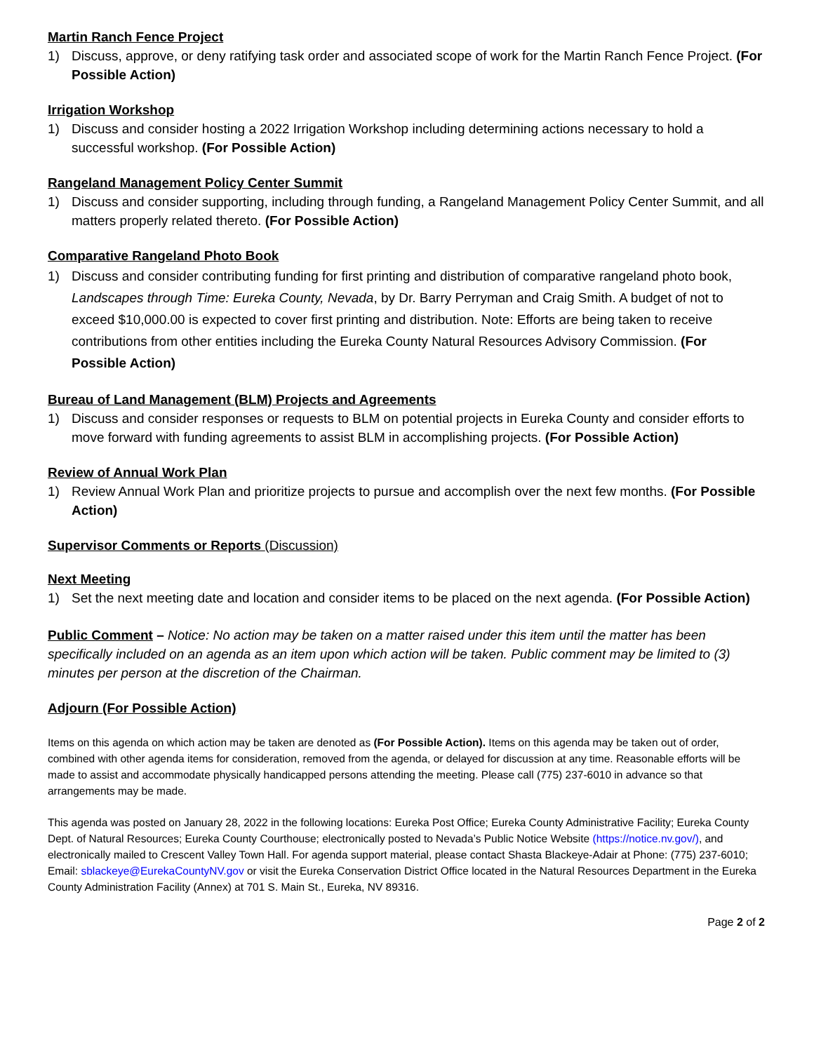Martin Ranch Fence Project
1) Discuss, approve, or deny ratifying task order and associated scope of work for the Martin Ranch Fence Project. (For Possible Action)
Irrigation Workshop
1) Discuss and consider hosting a 2022 Irrigation Workshop including determining actions necessary to hold a successful workshop. (For Possible Action)
Rangeland Management Policy Center Summit
1) Discuss and consider supporting, including through funding, a Rangeland Management Policy Center Summit, and all matters properly related thereto. (For Possible Action)
Comparative Rangeland Photo Book
1) Discuss and consider contributing funding for first printing and distribution of comparative rangeland photo book, Landscapes through Time: Eureka County, Nevada, by Dr. Barry Perryman and Craig Smith. A budget of not to exceed $10,000.00 is expected to cover first printing and distribution. Note: Efforts are being taken to receive contributions from other entities including the Eureka County Natural Resources Advisory Commission. (For Possible Action)
Bureau of Land Management (BLM) Projects and Agreements
1) Discuss and consider responses or requests to BLM on potential projects in Eureka County and consider efforts to move forward with funding agreements to assist BLM in accomplishing projects. (For Possible Action)
Review of Annual Work Plan
1) Review Annual Work Plan and prioritize projects to pursue and accomplish over the next few months. (For Possible Action)
Supervisor Comments or Reports (Discussion)
Next Meeting
1) Set the next meeting date and location and consider items to be placed on the next agenda. (For Possible Action)
Public Comment – Notice: No action may be taken on a matter raised under this item until the matter has been specifically included on an agenda as an item upon which action will be taken. Public comment may be limited to (3) minutes per person at the discretion of the Chairman.
Adjourn (For Possible Action)
Items on this agenda on which action may be taken are denoted as (For Possible Action). Items on this agenda may be taken out of order, combined with other agenda items for consideration, removed from the agenda, or delayed for discussion at any time. Reasonable efforts will be made to assist and accommodate physically handicapped persons attending the meeting. Please call (775) 237-6010 in advance so that arrangements may be made.
This agenda was posted on January 28, 2022 in the following locations: Eureka Post Office; Eureka County Administrative Facility; Eureka County Dept. of Natural Resources; Eureka County Courthouse; electronically posted to Nevada’s Public Notice Website (https://notice.nv.gov/), and electronically mailed to Crescent Valley Town Hall. For agenda support material, please contact Shasta Blackeye-Adair at Phone: (775) 237-6010; Email: sblackeye@EurekaCountyNV.gov or visit the Eureka Conservation District Office located in the Natural Resources Department in the Eureka County Administration Facility (Annex) at 701 S. Main St., Eureka, NV 89316.
Page 2 of 2